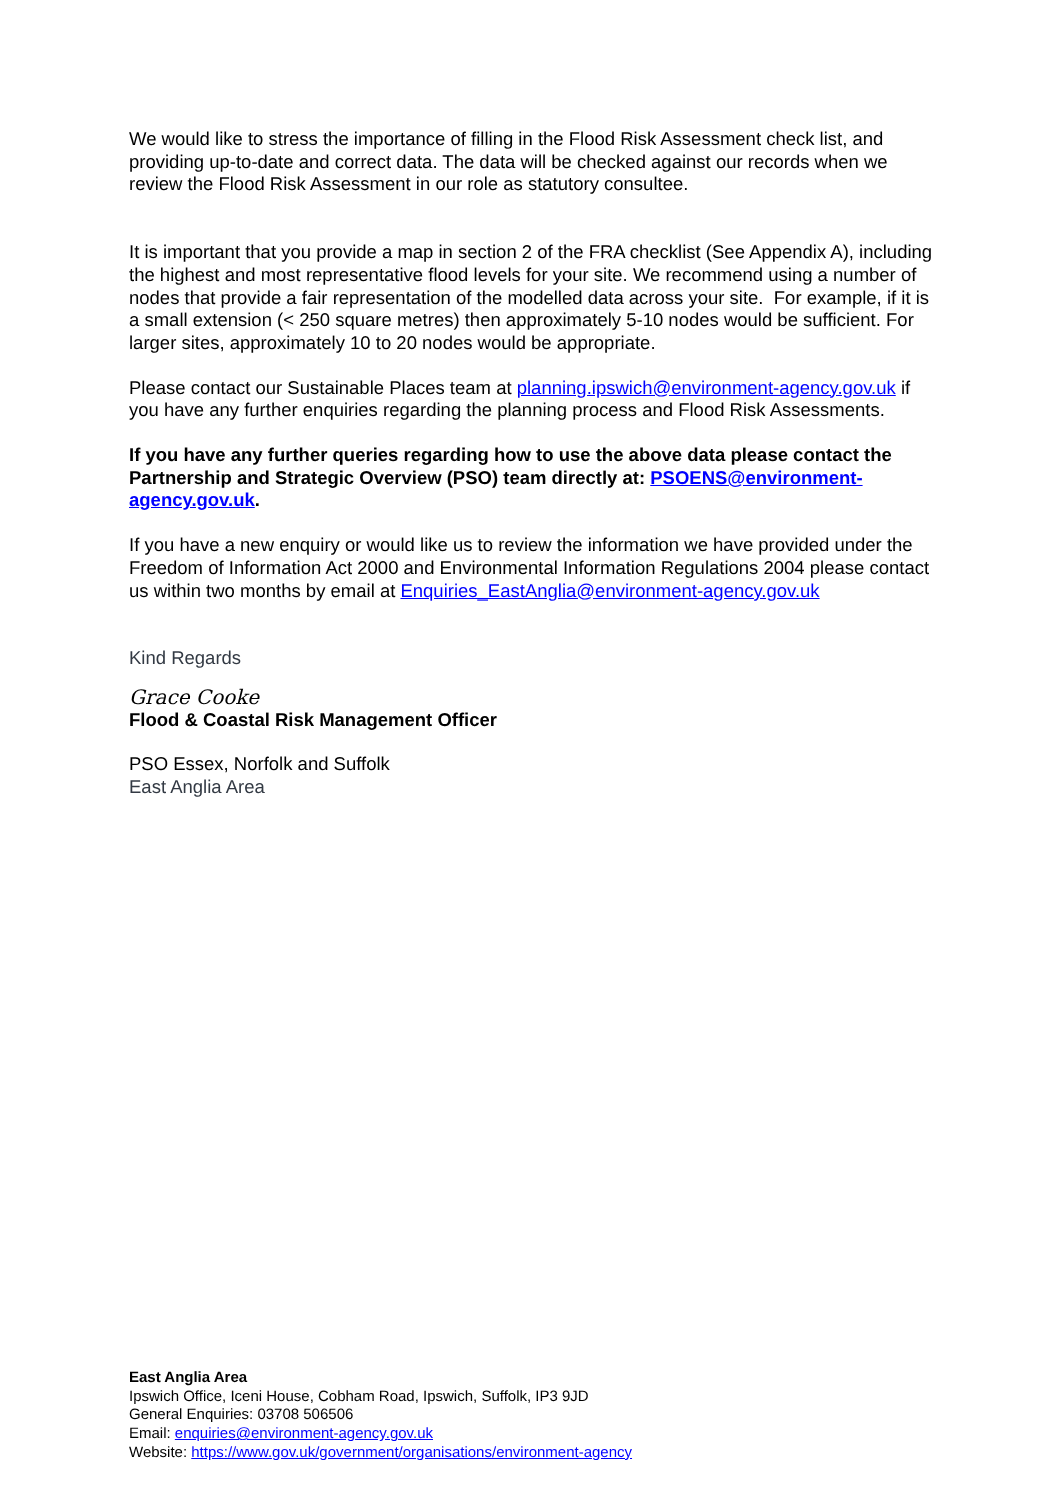We would like to stress the importance of filling in the Flood Risk Assessment check list, and providing up-to-date and correct data. The data will be checked against our records when we review the Flood Risk Assessment in our role as statutory consultee.
It is important that you provide a map in section 2 of the FRA checklist (See Appendix A), including the highest and most representative flood levels for your site. We recommend using a number of nodes that provide a fair representation of the modelled data across your site. For example, if it is a small extension (< 250 square metres) then approximately 5-10 nodes would be sufficient. For larger sites, approximately 10 to 20 nodes would be appropriate.
Please contact our Sustainable Places team at planning.ipswich@environment-agency.gov.uk if you have any further enquiries regarding the planning process and Flood Risk Assessments.
If you have any further queries regarding how to use the above data please contact the Partnership and Strategic Overview (PSO) team directly at: PSOENS@environment-agency.gov.uk.
If you have a new enquiry or would like us to review the information we have provided under the Freedom of Information Act 2000 and Environmental Information Regulations 2004 please contact us within two months by email at Enquiries_EastAnglia@environment-agency.gov.uk
Kind Regards
Grace Cooke
Flood & Coastal Risk Management Officer
PSO Essex, Norfolk and Suffolk
East Anglia Area
East Anglia Area
Ipswich Office, Iceni House, Cobham Road, Ipswich, Suffolk, IP3 9JD
General Enquiries: 03708 506506
Email: enquiries@environment-agency.gov.uk
Website: https://www.gov.uk/government/organisations/environment-agency